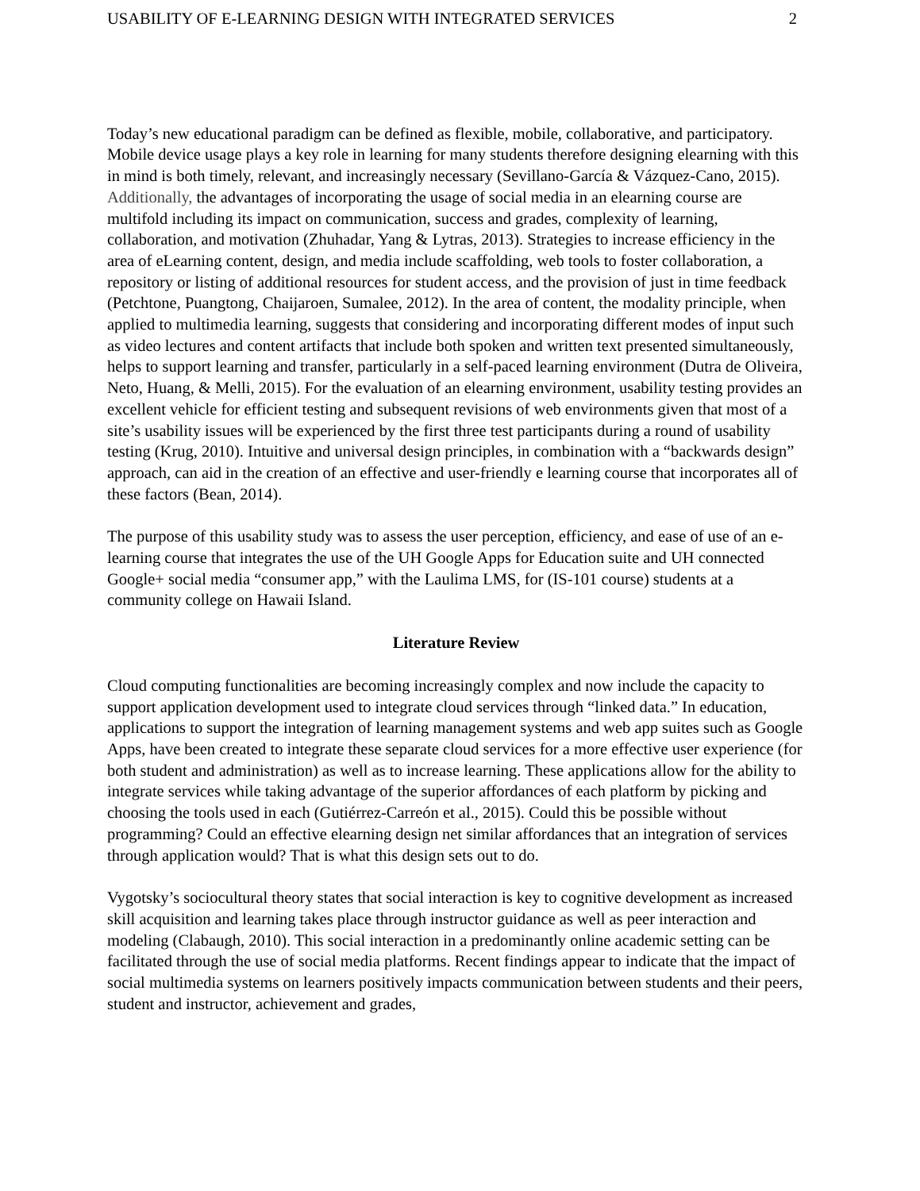USABILITY OF E-LEARNING DESIGN WITH INTEGRATED SERVICES 2
Today’s new educational paradigm can be defined as flexible, mobile, collaborative, and participatory. Mobile device usage plays a key role in learning for many students therefore designing elearning with this in mind is both timely, relevant, and increasingly necessary (Sevillano-García & Vázquez-Cano, 2015). Additionally, the advantages of incorporating the usage of social media in an elearning course are multifold including its impact on communication, success and grades, complexity of learning, collaboration, and motivation (Zhuhadar, Yang & Lytras, 2013). Strategies to increase efficiency in the area of eLearning content, design, and media include scaffolding, web tools to foster collaboration, a repository or listing of additional resources for student access, and the provision of just in time feedback (Petchtone, Puangtong, Chaijaroen, Sumalee, 2012). In the area of content, the modality principle, when applied to multimedia learning, suggests that considering and incorporating different modes of input such as video lectures and content artifacts that include both spoken and written text presented simultaneously, helps to support learning and transfer, particularly in a self-paced learning environment (Dutra de Oliveira, Neto, Huang, & Melli, 2015). For the evaluation of an elearning environment, usability testing provides an excellent vehicle for efficient testing and subsequent revisions of web environments given that most of a site’s usability issues will be experienced by the first three test participants during a round of usability testing (Krug, 2010). Intuitive and universal design principles, in combination with a “backwards design” approach, can aid in the creation of an effective and user-friendly e learning course that incorporates all of these factors (Bean, 2014).
The purpose of this usability study was to assess the user perception, efficiency, and ease of use of an e-learning course that integrates the use of the UH Google Apps for Education suite and UH connected Google+ social media “consumer app,” with the Laulima LMS, for (IS-101 course) students at a community college on Hawaii Island.
Literature Review
Cloud computing functionalities are becoming increasingly complex and now include the capacity to support application development used to integrate cloud services through “linked data.” In education, applications to support the integration of learning management systems and web app suites such as Google Apps, have been created to integrate these separate cloud services for a more effective user experience (for both student and administration) as well as to increase learning. These applications allow for the ability to integrate services while taking advantage of the superior affordances of each platform by picking and choosing the tools used in each (Gutiérrez-Carreón et al., 2015). Could this be possible without programming? Could an effective elearning design net similar affordances that an integration of services through application would? That is what this design sets out to do.
Vygotsky’s sociocultural theory states that social interaction is key to cognitive development as increased skill acquisition and learning takes place through instructor guidance as well as peer interaction and modeling (Clabaugh, 2010). This social interaction in a predominantly online academic setting can be facilitated through the use of social media platforms. Recent findings appear to indicate that the impact of social multimedia systems on learners positively impacts communication between students and their peers, student and instructor, achievement and grades,